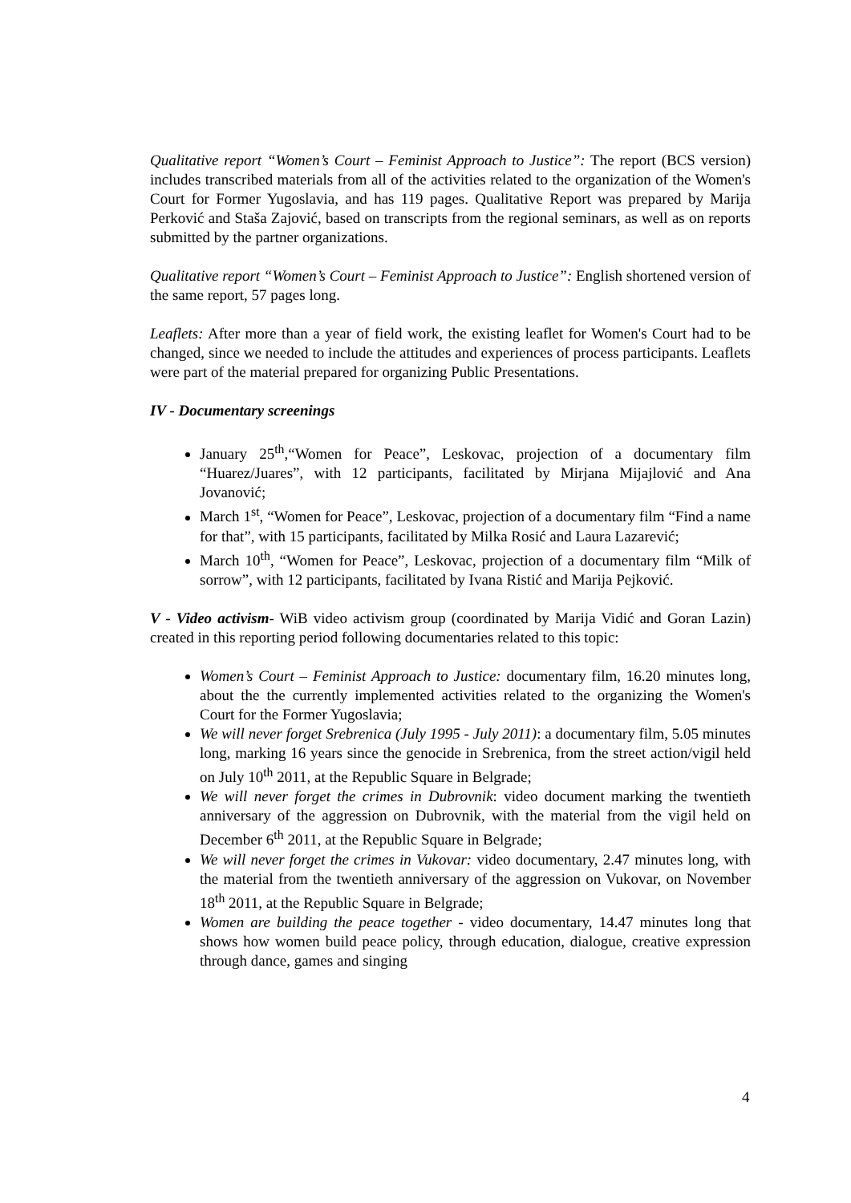Qualitative report “Women’s Court – Feminist Approach to Justice”: The report (BCS version) includes transcribed materials from all of the activities related to the organization of the Women's Court for Former Yugoslavia, and has 119 pages. Qualitative Report was prepared by Marija Perković and Staša Zajović, based on transcripts from the regional seminars, as well as on reports submitted by the partner organizations.
Qualitative report “Women’s Court – Feminist Approach to Justice”: English shortened version of the same report, 57 pages long.
Leaflets: After more than a year of field work, the existing leaflet for Women's Court had to be changed, since we needed to include the attitudes and experiences of process participants. Leaflets were part of the material prepared for organizing Public Presentations.
IV - Documentary screenings
January 25<sup>th</sup>,“Women for Peace”, Leskovac, projection of a documentary film “Huarez/Juares”, with 12 participants, facilitated by Mirjana Mijajlović and Ana Jovanović;
March 1<sup>st</sup>, “Women for Peace”, Leskovac, projection of a documentary film “Find a name for that”, with 15 participants, facilitated by Milka Rosić and Laura Lazarević;
March 10<sup>th</sup>, “Women for Peace”, Leskovac, projection of a documentary film “Milk of sorrow”, with 12 participants, facilitated by Ivana Ristić and Marija Pejković.
V - Video activism- WiB video activism group (coordinated by Marija Vidić and Goran Lazin) created in this reporting period following documentaries related to this topic:
Women’s Court – Feminist Approach to Justice: documentary film, 16.20 minutes long, about the the currently implemented activities related to the organizing the Women's Court for the Former Yugoslavia;
We will never forget Srebrenica (July 1995 - July 2011): a documentary film, 5.05 minutes long, marking 16 years since the genocide in Srebrenica, from the street action/vigil held on July 10<sup>th</sup> 2011, at the Republic Square in Belgrade;
We will never forget the crimes in Dubrovnik: video document marking the twentieth anniversary of the aggression on Dubrovnik, with the material from the vigil held on December 6<sup>th</sup> 2011, at the Republic Square in Belgrade;
We will never forget the crimes in Vukovar: video documentary, 2.47 minutes long, with the material from the twentieth anniversary of the aggression on Vukovar, on November 18<sup>th</sup> 2011, at the Republic Square in Belgrade;
Women are building the peace together - video documentary, 14.47 minutes long that shows how women build peace policy, through education, dialogue, creative expression through dance, games and singing
4